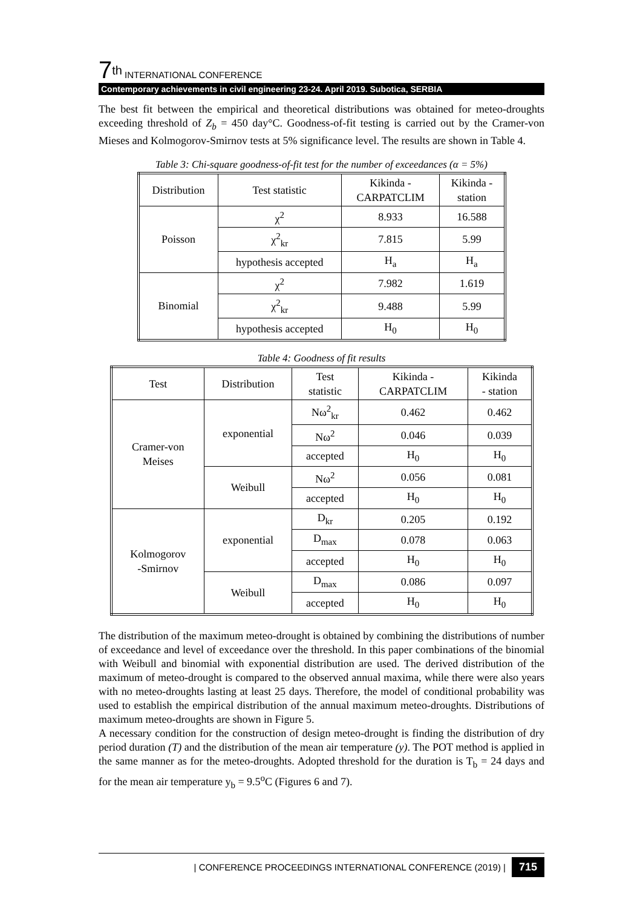7<sup>th</sup> INTERNATIONAL CONFERENCE
Contemporary achievements in civil engineering 23-24. April 2019. Subotica, SERBIA
The best fit between the empirical and theoretical distributions was obtained for meteo-droughts exceeding threshold of Z<sub>b</sub> = 450 day°C. Goodness-of-fit testing is carried out by the Cramer-von Mieses and Kolmogorov-Smirnov tests at 5% significance level. The results are shown in Table 4.
Table 3: Chi-square goodness-of-fit test for the number of exceedances (α = 5%)
| Distribution | Test statistic | Kikinda - CARPATCLIM | Kikinda - station |
| Poisson | χ<sup>2</sup> | 8.933 | 16.588 |
| | χ<sup>2</sup><sub>kr</sub> | 7.815 | 5.99 |
| | hypothesis accepted | H<sub>a</sub> | H<sub>a</sub> |
| Binomial | χ<sup>2</sup> | 7.982 | 1.619 |
| | χ<sup>2</sup><sub>kr</sub> | 9.488 | 5.99 |
| | hypothesis accepted | H<sub>0</sub> | H<sub>0</sub> |
Table 4: Goodness of fit results
| Test | Distribution | Test statistic | Kikinda - CARPATCLIM | Kikinda - station |
| Cramer-von Meises | exponential | Nω<sup>2</sup><sub>kr</sub> | 0.462 | 0.462 |
| | | Nω<sup>2</sup> | 0.046 | 0.039 |
| | | accepted | H<sub>0</sub> | H<sub>0</sub> |
| | Weibull | Nω<sup>2</sup> | 0.056 | 0.081 |
| | | accepted | H<sub>0</sub> | H<sub>0</sub> |
| Kolmogorov -Smirnov | exponential | D<sub>kr</sub> | 0.205 | 0.192 |
| | | D<sub>max</sub> | 0.078 | 0.063 |
| | | accepted | H<sub>0</sub> | H<sub>0</sub> |
| | Weibull | D<sub>max</sub> | 0.086 | 0.097 |
| | | accepted | H<sub>0</sub> | H<sub>0</sub> |
The distribution of the maximum meteo-drought is obtained by combining the distributions of number of exceedance and level of exceedance over the threshold. In this paper combinations of the binomial with Weibull and binomial with exponential distribution are used. The derived distribution of the maximum of meteo-drought is compared to the observed annual maxima, while there were also years with no meteo-droughts lasting at least 25 days. Therefore, the model of conditional probability was used to establish the empirical distribution of the annual maximum meteo-droughts. Distributions of maximum meteo-droughts are shown in Figure 5.
A necessary condition for the construction of design meteo-drought is finding the distribution of dry period duration (T) and the distribution of the mean air temperature (y). The POT method is applied in the same manner as for the meteo-droughts. Adopted threshold for the duration is T<sub>b</sub> = 24 days and for the mean air temperature y<sub>b</sub> = 9.5<sup>o</sup>C (Figures 6 and 7).
| CONFERENCE PROCEEDINGS INTERNATIONAL CONFERENCE (2019) | 715